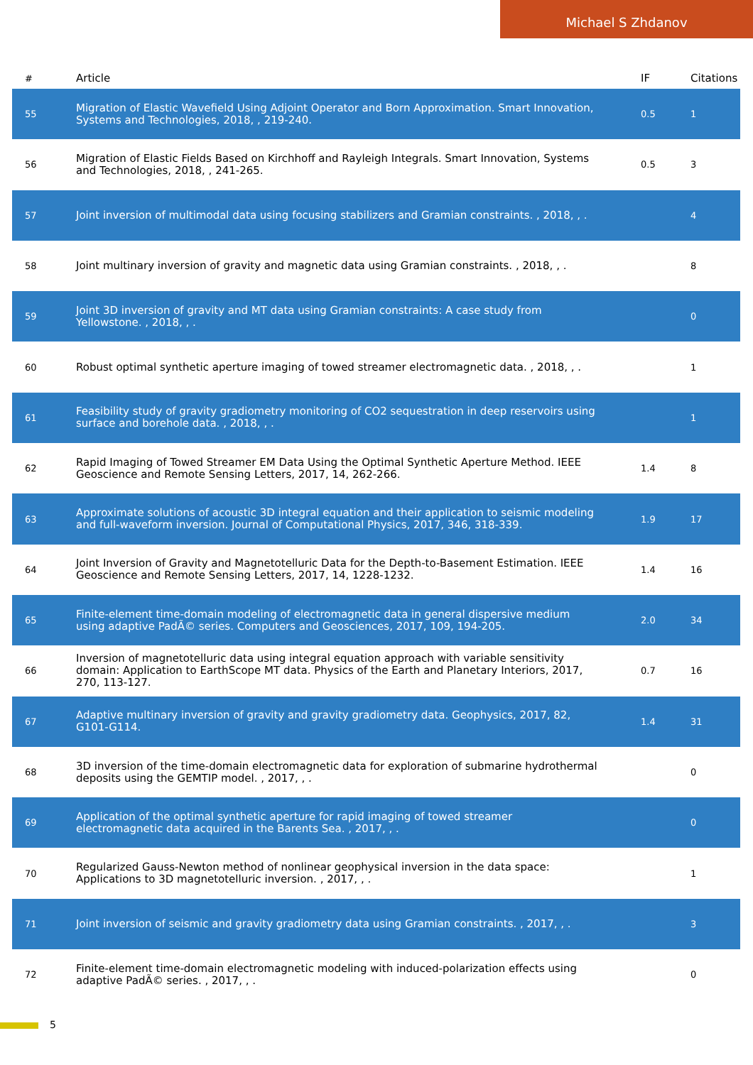Michael S Zhdanov
| # | Article | IF | Citations |
| --- | --- | --- | --- |
| 55 | Migration of Elastic Wavefield Using Adjoint Operator and Born Approximation. Smart Innovation, Systems and Technologies, 2018, , 219-240. | 0.5 | 1 |
| 56 | Migration of Elastic Fields Based on Kirchhoff and Rayleigh Integrals. Smart Innovation, Systems and Technologies, 2018, , 241-265. | 0.5 | 3 |
| 57 | Joint inversion of multimodal data using focusing stabilizers and Gramian constraints. , 2018, , . | | 4 |
| 58 | Joint multinary inversion of gravity and magnetic data using Gramian constraints. , 2018, , . | | 8 |
| 59 | Joint 3D inversion of gravity and MT data using Gramian constraints: A case study from Yellowstone. , 2018, , . | | 0 |
| 60 | Robust optimal synthetic aperture imaging of towed streamer electromagnetic data. , 2018, , . | | 1 |
| 61 | Feasibility study of gravity gradiometry monitoring of CO2 sequestration in deep reservoirs using surface and borehole data. , 2018, , . | | 1 |
| 62 | Rapid Imaging of Towed Streamer EM Data Using the Optimal Synthetic Aperture Method. IEEE Geoscience and Remote Sensing Letters, 2017, 14, 262-266. | 1.4 | 8 |
| 63 | Approximate solutions of acoustic 3D integral equation and their application to seismic modeling and full-waveform inversion. Journal of Computational Physics, 2017, 346, 318-339. | 1.9 | 17 |
| 64 | Joint Inversion of Gravity and Magnetotelluric Data for the Depth-to-Basement Estimation. IEEE Geoscience and Remote Sensing Letters, 2017, 14, 1228-1232. | 1.4 | 16 |
| 65 | Finite-element time-domain modeling of electromagnetic data in general dispersive medium using adaptive PadÃ© series. Computers and Geosciences, 2017, 109, 194-205. | 2.0 | 34 |
| 66 | Inversion of magnetotelluric data using integral equation approach with variable sensitivity domain: Application to EarthScope MT data. Physics of the Earth and Planetary Interiors, 2017, 270, 113-127. | 0.7 | 16 |
| 67 | Adaptive multinary inversion of gravity and gravity gradiometry data. Geophysics, 2017, 82, G101-G114. | 1.4 | 31 |
| 68 | 3D inversion of the time-domain electromagnetic data for exploration of submarine hydrothermal deposits using the GEMTIP model. , 2017, , . | | 0 |
| 69 | Application of the optimal synthetic aperture for rapid imaging of towed streamer electromagnetic data acquired in the Barents Sea. , 2017, , . | | 0 |
| 70 | Regularized Gauss-Newton method of nonlinear geophysical inversion in the data space: Applications to 3D magnetotelluric inversion. , 2017, , . | | 1 |
| 71 | Joint inversion of seismic and gravity gradiometry data using Gramian constraints. , 2017, , . | | 3 |
| 72 | Finite-element time-domain electromagnetic modeling with induced-polarization effects using adaptive PadÃ© series. , 2017, , . | | 0 |
5